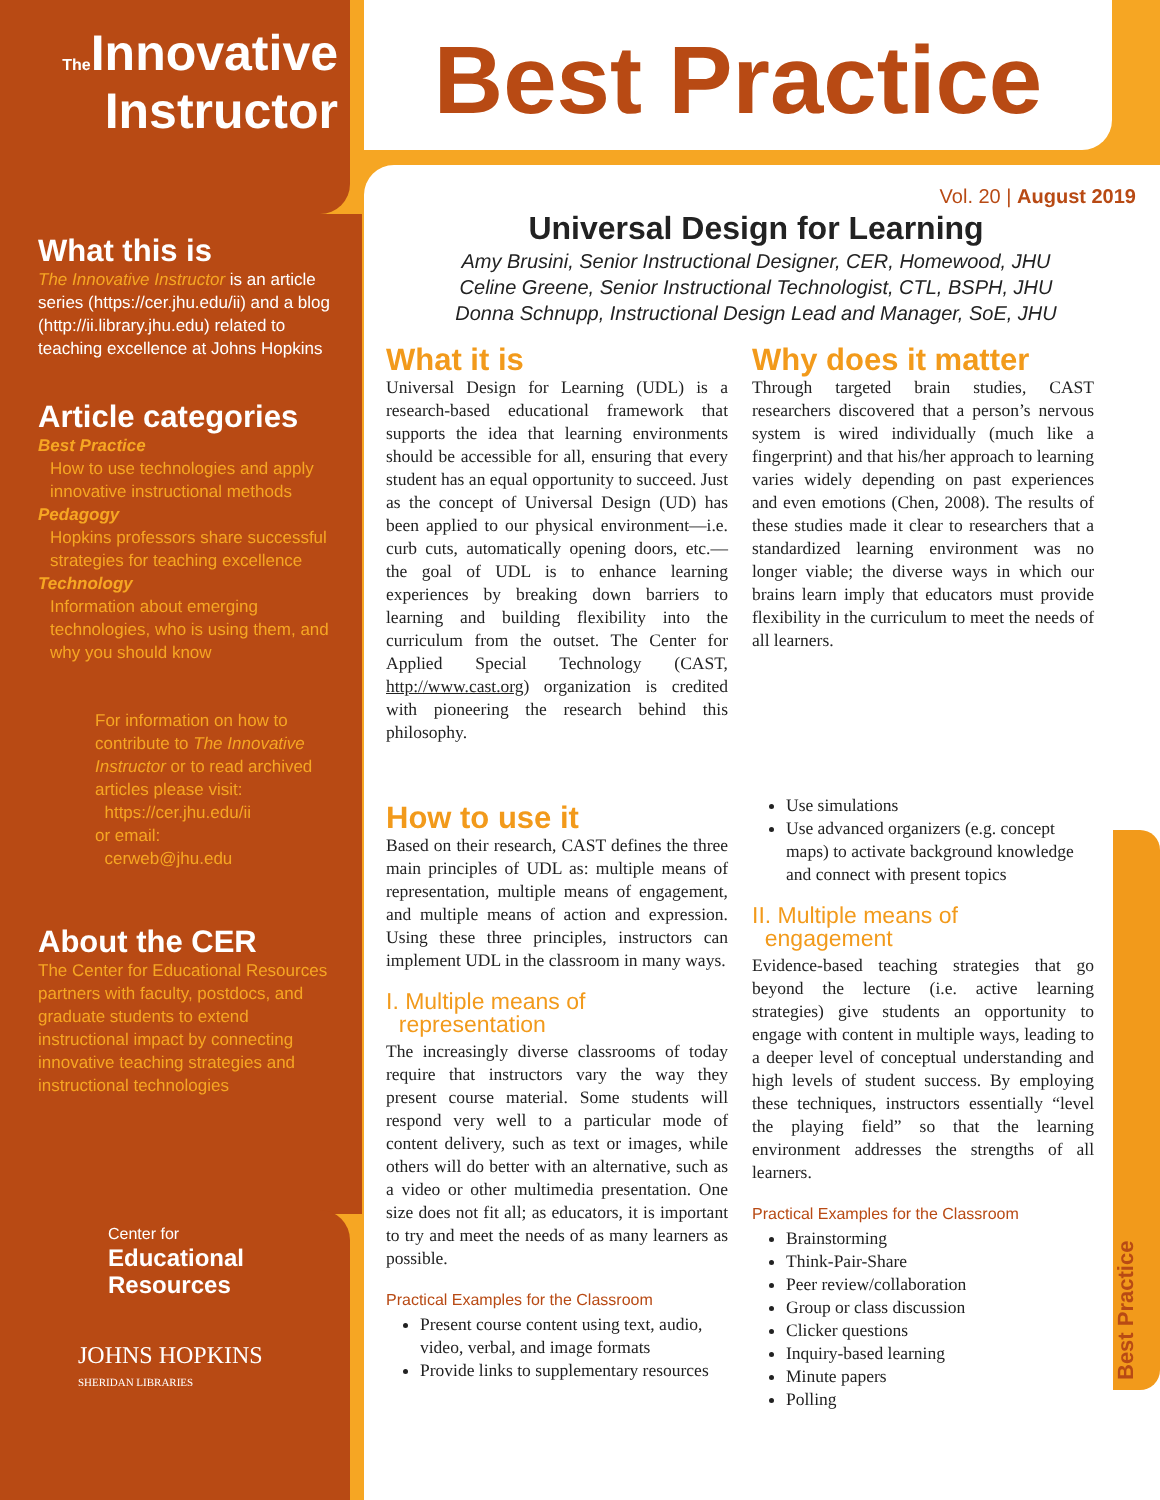The Innovative
Instructor
What this is
The Innovative Instructor is an article series (https://cer.jhu.edu/ii) and a blog (http://ii.library.jhu.edu) related to teaching excellence at Johns Hopkins
Article categories
Best Practice
How to use technologies and apply innovative instructional methods
Pedagogy
Hopkins professors share successful strategies for teaching excellence
Technology
Information about emerging technologies, who is using them, and why you should know
For information on how to contribute to The Innovative Instructor or to read archived articles please visit:
https://cer.jhu.edu/ii
or email:
cerweb@jhu.edu
About the CER
The Center for Educational Resources partners with faculty, postdocs, and graduate students to extend instructional impact by connecting innovative teaching strategies and instructional technologies
Center for
Educational
Resources
JOHNS HOPKINS
SHERIDAN LIBRARIES
Best Practice
Best Practice
Vol. 20 | August 2019
Universal Design for Learning
Amy Brusini, Senior Instructional Designer, CER, Homewood, JHU
Celine Greene, Senior Instructional Technologist, CTL, BSPH, JHU
Donna Schnupp, Instructional Design Lead and Manager, SoE, JHU
What it is
Universal Design for Learning (UDL) is a research-based educational framework that supports the idea that learning environments should be accessible for all, ensuring that every student has an equal opportunity to succeed. Just as the concept of Universal Design (UD) has been applied to our physical environment—i.e. curb cuts, automatically opening doors, etc.—the goal of UDL is to enhance learning experiences by breaking down barriers to learning and building flexibility into the curriculum from the outset. The Center for Applied Special Technology (CAST, http://www.cast.org) organization is credited with pioneering the research behind this philosophy.
Why does it matter
Through targeted brain studies, CAST researchers discovered that a person’s nervous system is wired individually (much like a fingerprint) and that his/her approach to learning varies widely depending on past experiences and even emotions (Chen, 2008). The results of these studies made it clear to researchers that a standardized learning environment was no longer viable; the diverse ways in which our brains learn imply that educators must provide flexibility in the curriculum to meet the needs of all learners.
How to use it
Based on their research, CAST defines the three main principles of UDL as: multiple means of representation, multiple means of engagement, and multiple means of action and expression. Using these three principles, instructors can implement UDL in the classroom in many ways.
I. Multiple means of
representation
The increasingly diverse classrooms of today require that instructors vary the way they present course material. Some students will respond very well to a particular mode of content delivery, such as text or images, while others will do better with an alternative, such as a video or other multimedia presentation. One size does not fit all; as educators, it is important to try and meet the needs of as many learners as possible.
Practical Examples for the Classroom
Present course content using text, audio, video, verbal, and image formats
Provide links to supplementary resources
Use simulations
Use advanced organizers (e.g. concept maps) to activate background knowledge and connect with present topics
II. Multiple means of
engagement
Evidence-based teaching strategies that go beyond the lecture (i.e. active learning strategies) give students an opportunity to engage with content in multiple ways, leading to a deeper level of conceptual understanding and high levels of student success. By employing these techniques, instructors essentially “level the playing field” so that the learning environment addresses the strengths of all learners.
Practical Examples for the Classroom
Brainstorming
Think-Pair-Share
Peer review/collaboration
Group or class discussion
Clicker questions
Inquiry-based learning
Minute papers
Polling